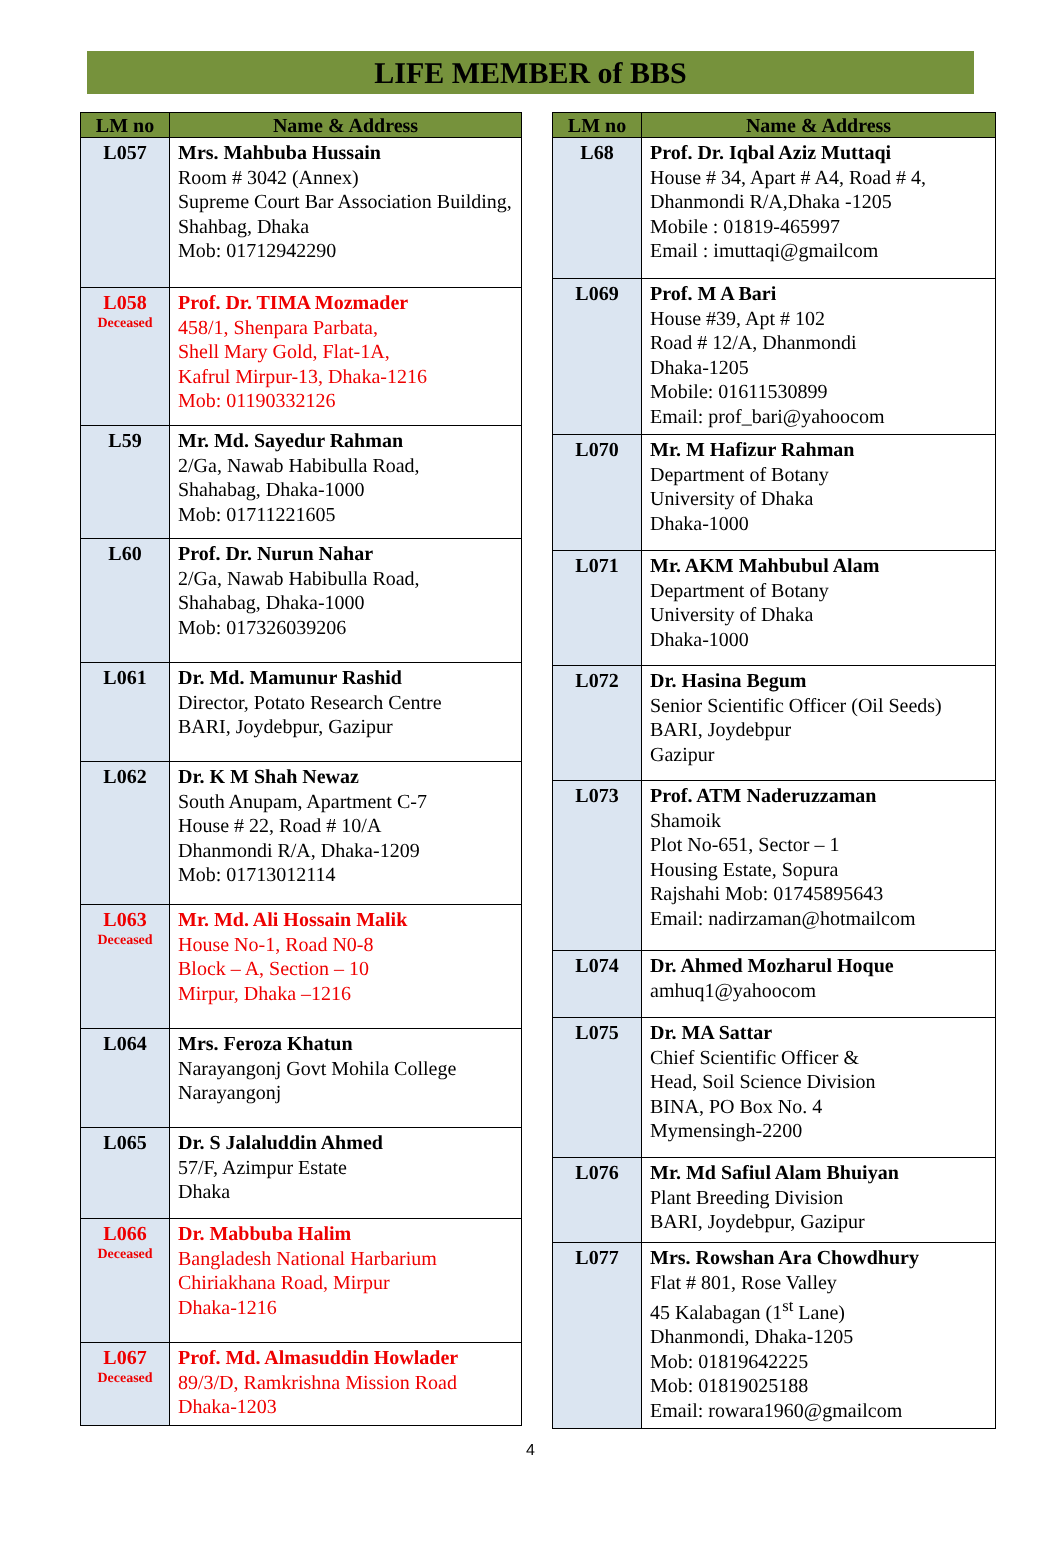LIFE MEMBER of BBS
| LM no | Name & Address |
| --- | --- |
| L057 | Mrs. Mahbuba Hussain Room # 3042 (Annex) Supreme Court Bar Association Building, Shahbag, Dhaka Mob: 01712942290 |
| L058 Deceased | Prof. Dr. TIMA Mozmader 458/1, Shenpara Parbata, Shell Mary Gold, Flat-1A, Kafrul Mirpur-13, Dhaka-1216 Mob: 01190332126 |
| L59 | Mr. Md. Sayedur Rahman 2/Ga, Nawab Habibulla Road, Shahabag, Dhaka-1000 Mob: 01711221605 |
| L60 | Prof. Dr. Nurun Nahar 2/Ga, Nawab Habibulla Road, Shahabag, Dhaka-1000 Mob: 017326039206 |
| L061 | Dr. Md. Mamunur Rashid Director, Potato Research Centre BARI, Joydebpur, Gazipur |
| L062 | Dr. K M Shah Newaz South Anupam, Apartment C-7 House # 22, Road # 10/A Dhanmondi R/A, Dhaka-1209 Mob: 01713012114 |
| L063 Deceased | Mr. Md. Ali Hossain Malik House No-1, Road N0-8 Block – A, Section – 10 Mirpur, Dhaka –1216 |
| L064 | Mrs. Feroza Khatun Narayangonj Govt Mohila College Narayangonj |
| L065 | Dr. S Jalaluddin Ahmed 57/F, Azimpur Estate Dhaka |
| L066 Deceased | Dr. Mabbuba Halim Bangladesh National Harbarium Chiriakhana Road, Mirpur Dhaka-1216 |
| L067 Deceased | Prof. Md. Almasuddin Howlader 89/3/D, Ramkrishna Mission Road Dhaka-1203 |
| LM no | Name & Address |
| --- | --- |
| L68 | Prof. Dr. Iqbal Aziz Muttaqi House # 34, Apart # A4, Road # 4, Dhanmondi R/A,Dhaka -1205 Mobile : 01819-465997 Email : imuttaqi@gmailcom |
| L069 | Prof. M A Bari House #39, Apt # 102 Road # 12/A, Dhanmondi Dhaka-1205 Mobile: 01611530899 Email: prof_bari@yahoocom |
| L070 | Mr. M Hafizur Rahman Department of Botany University of Dhaka Dhaka-1000 |
| L071 | Mr. AKM Mahbubul Alam Department of Botany University of Dhaka Dhaka-1000 |
| L072 | Dr. Hasina Begum Senior Scientific Officer (Oil Seeds) BARI, Joydebpur Gazipur |
| L073 | Prof. ATM Naderuzzaman Shamoik Plot No-651, Sector – 1 Housing Estate, Sopura Rajshahi Mob: 01745895643 Email: nadirzaman@hotmailcom |
| L074 | Dr. Ahmed Mozharul Hoque amhuq1@yahoocom |
| L075 | Dr. MA Sattar Chief Scientific Officer & Head, Soil Science Division BINA, PO Box No. 4 Mymensingh-2200 |
| L076 | Mr. Md Safiul Alam Bhuiyan Plant Breeding Division BARI, Joydebpur, Gazipur |
| L077 | Mrs. Rowshan Ara Chowdhury Flat # 801, Rose Valley 45 Kalabagan (1<sup>st</sup> Lane) Dhanmondi, Dhaka-1205 Mob: 01819642225 Mob: 01819025188 Email: rowara1960@gmailcom |
4